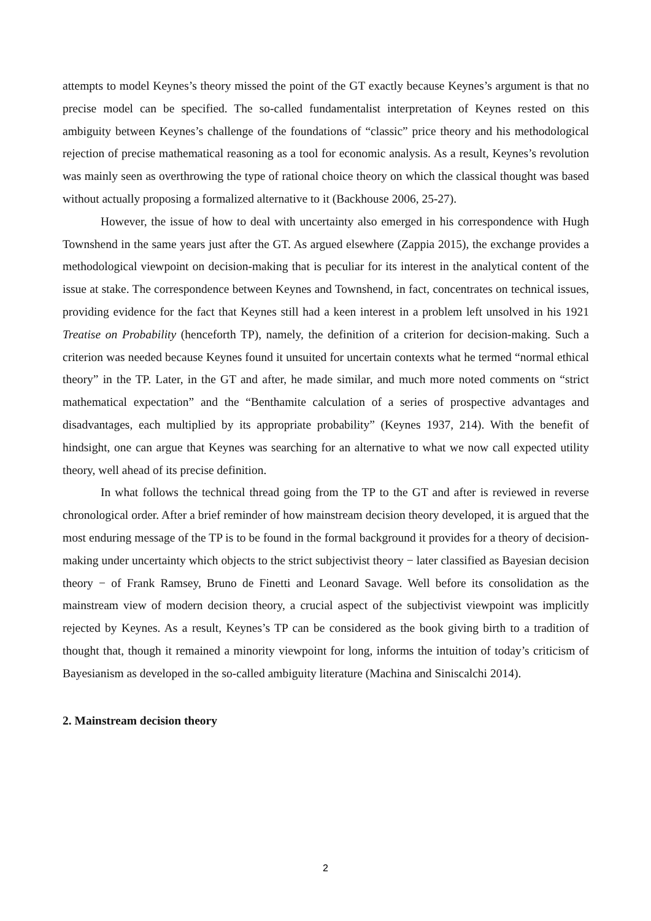attempts to model Keynes’s theory missed the point of the GT exactly because Keynes’s argument is that no precise model can be specified. The so-called fundamentalist interpretation of Keynes rested on this ambiguity between Keynes’s challenge of the foundations of “classic” price theory and his methodological rejection of precise mathematical reasoning as a tool for economic analysis. As a result, Keynes’s revolution was mainly seen as overthrowing the type of rational choice theory on which the classical thought was based without actually proposing a formalized alternative to it (Backhouse 2006, 25-27).
However, the issue of how to deal with uncertainty also emerged in his correspondence with Hugh Townshend in the same years just after the GT. As argued elsewhere (Zappia 2015), the exchange provides a methodological viewpoint on decision-making that is peculiar for its interest in the analytical content of the issue at stake. The correspondence between Keynes and Townshend, in fact, concentrates on technical issues, providing evidence for the fact that Keynes still had a keen interest in a problem left unsolved in his 1921 Treatise on Probability (henceforth TP), namely, the definition of a criterion for decision-making. Such a criterion was needed because Keynes found it unsuited for uncertain contexts what he termed “normal ethical theory” in the TP. Later, in the GT and after, he made similar, and much more noted comments on “strict mathematical expectation” and the “Benthamite calculation of a series of prospective advantages and disadvantages, each multiplied by its appropriate probability” (Keynes 1937, 214). With the benefit of hindsight, one can argue that Keynes was searching for an alternative to what we now call expected utility theory, well ahead of its precise definition.
In what follows the technical thread going from the TP to the GT and after is reviewed in reverse chronological order. After a brief reminder of how mainstream decision theory developed, it is argued that the most enduring message of the TP is to be found in the formal background it provides for a theory of decision-making under uncertainty which objects to the strict subjectivist theory − later classified as Bayesian decision theory − of Frank Ramsey, Bruno de Finetti and Leonard Savage. Well before its consolidation as the mainstream view of modern decision theory, a crucial aspect of the subjectivist viewpoint was implicitly rejected by Keynes. As a result, Keynes’s TP can be considered as the book giving birth to a tradition of thought that, though it remained a minority viewpoint for long, informs the intuition of today’s criticism of Bayesianism as developed in the so-called ambiguity literature (Machina and Siniscalchi 2014).
2. Mainstream decision theory
2